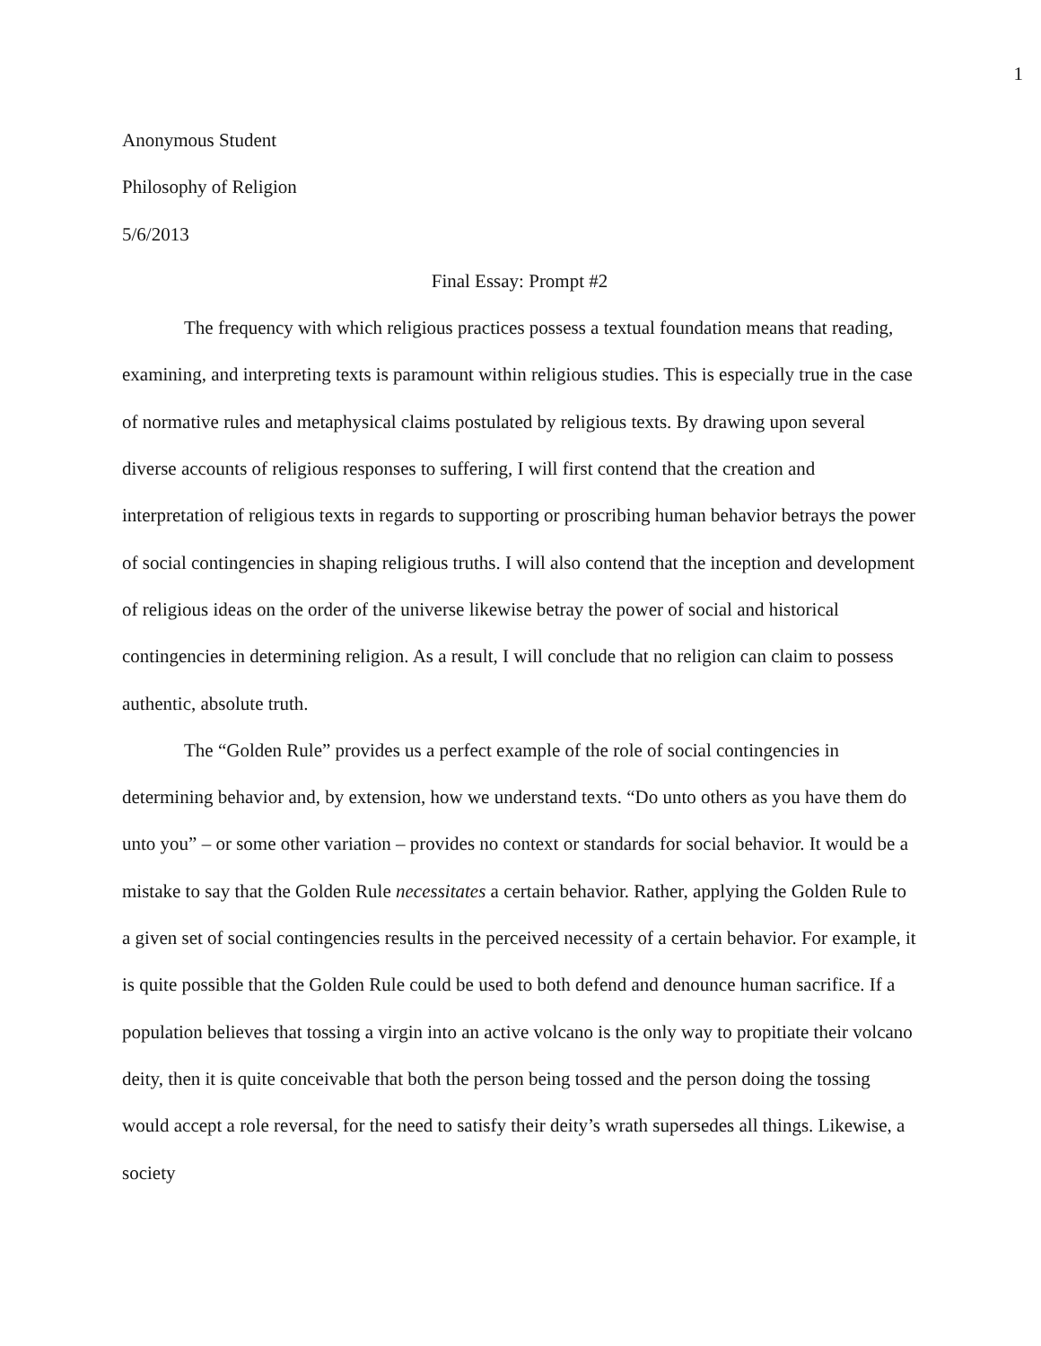1
Anonymous Student
Philosophy of Religion
5/6/2013
Final Essay: Prompt #2
The frequency with which religious practices possess a textual foundation means that reading, examining, and interpreting texts is paramount within religious studies. This is especially true in the case of normative rules and metaphysical claims postulated by religious texts. By drawing upon several diverse accounts of religious responses to suffering, I will first contend that the creation and interpretation of religious texts in regards to supporting or proscribing human behavior betrays the power of social contingencies in shaping religious truths. I will also contend that the inception and development of religious ideas on the order of the universe likewise betray the power of social and historical contingencies in determining religion. As a result, I will conclude that no religion can claim to possess authentic, absolute truth.
The “Golden Rule” provides us a perfect example of the role of social contingencies in determining behavior and, by extension, how we understand texts. “Do unto others as you have them do unto you” – or some other variation – provides no context or standards for social behavior. It would be a mistake to say that the Golden Rule necessitates a certain behavior. Rather, applying the Golden Rule to a given set of social contingencies results in the perceived necessity of a certain behavior. For example, it is quite possible that the Golden Rule could be used to both defend and denounce human sacrifice. If a population believes that tossing a virgin into an active volcano is the only way to propitiate their volcano deity, then it is quite conceivable that both the person being tossed and the person doing the tossing would accept a role reversal, for the need to satisfy their deity’s wrath supersedes all things. Likewise, a society